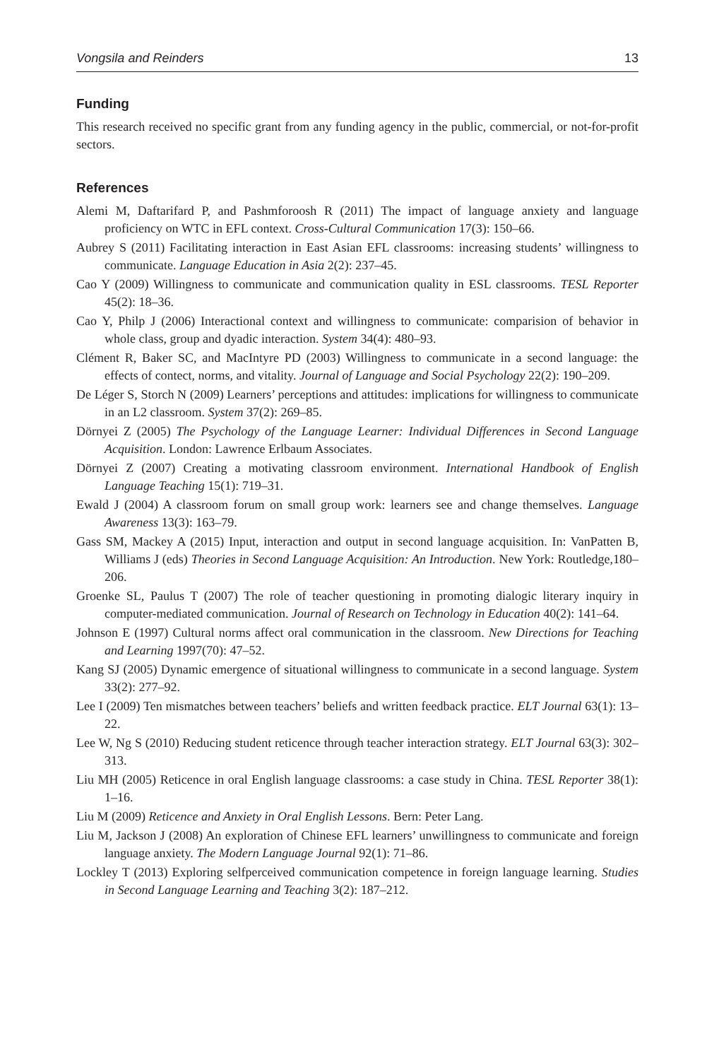Vongsila and Reinders 13
Funding
This research received no specific grant from any funding agency in the public, commercial, or not-for-profit sectors.
References
Alemi M, Daftarifard P, and Pashmforoosh R (2011) The impact of language anxiety and language proficiency on WTC in EFL context. Cross-Cultural Communication 17(3): 150–66.
Aubrey S (2011) Facilitating interaction in East Asian EFL classrooms: increasing students’ willingness to communicate. Language Education in Asia 2(2): 237–45.
Cao Y (2009) Willingness to communicate and communication quality in ESL classrooms. TESL Reporter 45(2): 18–36.
Cao Y, Philp J (2006) Interactional context and willingness to communicate: comparision of behavior in whole class, group and dyadic interaction. System 34(4): 480–93.
Clément R, Baker SC, and MacIntyre PD (2003) Willingness to communicate in a second language: the effects of contect, norms, and vitality. Journal of Language and Social Psychology 22(2): 190–209.
De Léger S, Storch N (2009) Learners’ perceptions and attitudes: implications for willingness to communicate in an L2 classroom. System 37(2): 269–85.
Dörnyei Z (2005) The Psychology of the Language Learner: Individual Differences in Second Language Acquisition. London: Lawrence Erlbaum Associates.
Dörnyei Z (2007) Creating a motivating classroom environment. International Handbook of English Language Teaching 15(1): 719–31.
Ewald J (2004) A classroom forum on small group work: learners see and change themselves. Language Awareness 13(3): 163–79.
Gass SM, Mackey A (2015) Input, interaction and output in second language acquisition. In: VanPatten B, Williams J (eds) Theories in Second Language Acquisition: An Introduction. New York: Routledge,180–206.
Groenke SL, Paulus T (2007) The role of teacher questioning in promoting dialogic literary inquiry in computer-mediated communication. Journal of Research on Technology in Education 40(2): 141–64.
Johnson E (1997) Cultural norms affect oral communication in the classroom. New Directions for Teaching and Learning 1997(70): 47–52.
Kang SJ (2005) Dynamic emergence of situational willingness to communicate in a second language. System 33(2): 277–92.
Lee I (2009) Ten mismatches between teachers’ beliefs and written feedback practice. ELT Journal 63(1): 13–22.
Lee W, Ng S (2010) Reducing student reticence through teacher interaction strategy. ELT Journal 63(3): 302–313.
Liu MH (2005) Reticence in oral English language classrooms: a case study in China. TESL Reporter 38(1): 1–16.
Liu M (2009) Reticence and Anxiety in Oral English Lessons. Bern: Peter Lang.
Liu M, Jackson J (2008) An exploration of Chinese EFL learners’ unwillingness to communicate and foreign language anxiety. The Modern Language Journal 92(1): 71–86.
Lockley T (2013) Exploring selfperceived communication competence in foreign language learning. Studies in Second Language Learning and Teaching 3(2): 187–212.